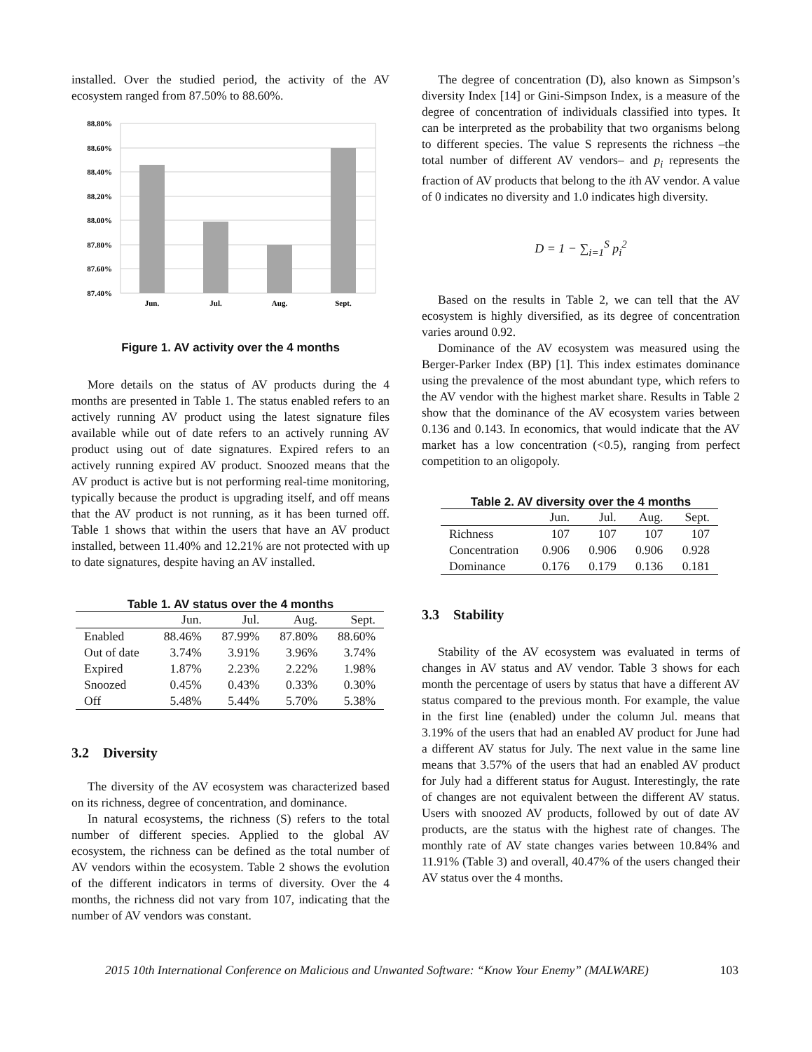installed. Over the studied period, the activity of the AV ecosystem ranged from 87.50% to 88.60%.
88.80%
88.60%
88.40%
88.20%
88.00%
87.80%
87.60%
87.40%
Jun.
Jul.
Aug.
Sept.
Figure 1. AV activity over the 4 months
More details on the status of AV products during the 4 months are presented in Table 1. The status enabled refers to an actively running AV product using the latest signature files available while out of date refers to an actively running AV product using out of date signatures. Expired refers to an actively running expired AV product. Snoozed means that the AV product is active but is not performing real-time monitoring, typically because the product is upgrading itself, and off means that the AV product is not running, as it has been turned off. Table 1 shows that within the users that have an AV product installed, between 11.40% and 12.21% are not protected with up to date signatures, despite having an AV installed.
Table 1. AV status over the 4 months
| | Jun. | Jul. | Aug. | Sept. |
| --- | --- | --- | --- | --- |
| Enabled | 88.46% | 87.99% | 87.80% | 88.60% |
| Out of date | 3.74% | 3.91% | 3.96% | 3.74% |
| Expired | 1.87% | 2.23% | 2.22% | 1.98% |
| Snoozed | 0.45% | 0.43% | 0.33% | 0.30% |
| Off | 5.48% | 5.44% | 5.70% | 5.38% |
3.2 Diversity
The diversity of the AV ecosystem was characterized based on its richness, degree of concentration, and dominance.
In natural ecosystems, the richness (S) refers to the total number of different species. Applied to the global AV ecosystem, the richness can be defined as the total number of AV vendors within the ecosystem. Table 2 shows the evolution of the different indicators in terms of diversity. Over the 4 months, the richness did not vary from 107, indicating that the number of AV vendors was constant.
The degree of concentration (D), also known as Simpson’s diversity Index [14] or Gini-Simpson Index, is a measure of the degree of concentration of individuals classified into types. It can be interpreted as the probability that two organisms belong to different species. The value S represents the richness –the total number of different AV vendors– and p<sub>i</sub> represents the fraction of AV products that belong to the ith AV vendor. A value of 0 indicates no diversity and 1.0 indicates high diversity.
D = 1 − ∑<sub>i=1</sub><sup>S</sup> p<sub>i</sub><sup>2</sup>
Based on the results in Table 2, we can tell that the AV ecosystem is highly diversified, as its degree of concentration varies around 0.92.
Dominance of the AV ecosystem was measured using the Berger-Parker Index (BP) [1]. This index estimates dominance using the prevalence of the most abundant type, which refers to the AV vendor with the highest market share. Results in Table 2 show that the dominance of the AV ecosystem varies between 0.136 and 0.143. In economics, that would indicate that the AV market has a low concentration (<0.5), ranging from perfect competition to an oligopoly.
Table 2. AV diversity over the 4 months
| | Jun. | Jul. | Aug. | Sept. |
| --- | --- | --- | --- | --- |
| Richness | 107 | 107 | 107 | 107 |
| Concentration | 0.906 | 0.906 | 0.906 | 0.928 |
| Dominance | 0.176 | 0.179 | 0.136 | 0.181 |
3.3 Stability
Stability of the AV ecosystem was evaluated in terms of changes in AV status and AV vendor. Table 3 shows for each month the percentage of users by status that have a different AV status compared to the previous month. For example, the value in the first line (enabled) under the column Jul. means that 3.19% of the users that had an enabled AV product for June had a different AV status for July. The next value in the same line means that 3.57% of the users that had an enabled AV product for July had a different status for August. Interestingly, the rate of changes are not equivalent between the different AV status. Users with snoozed AV products, followed by out of date AV products, are the status with the highest rate of changes. The monthly rate of AV state changes varies between 10.84% and 11.91% (Table 3) and overall, 40.47% of the users changed their AV status over the 4 months.
2015 10th International Conference on Malicious and Unwanted Software: “Know Your Enemy” (MALWARE) 103